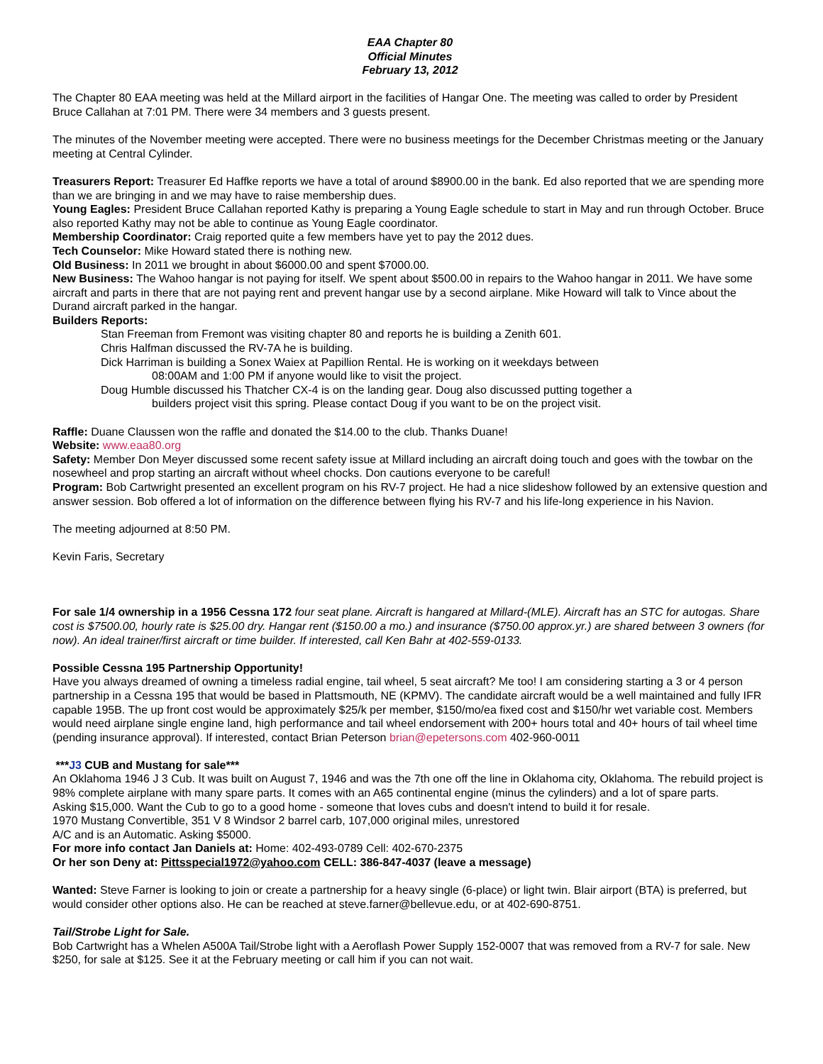EAA Chapter 80
Official Minutes
February 13, 2012
The Chapter 80 EAA meeting was held at the Millard airport in the facilities of Hangar One. The meeting was called to order by President Bruce Callahan at 7:01 PM. There were 34 members and 3 guests present.
The minutes of the November meeting were accepted. There were no business meetings for the December Christmas meeting or the January meeting at Central Cylinder.
Treasurers Report: Treasurer Ed Haffke reports we have a total of around $8900.00 in the bank. Ed also reported that we are spending more than we are bringing in and we may have to raise membership dues.
Young Eagles: President Bruce Callahan reported Kathy is preparing a Young Eagle schedule to start in May and run through October. Bruce also reported Kathy may not be able to continue as Young Eagle coordinator.
Membership Coordinator: Craig reported quite a few members have yet to pay the 2012 dues.
Tech Counselor: Mike Howard stated there is nothing new.
Old Business: In 2011 we brought in about $6000.00 and spent $7000.00.
New Business: The Wahoo hangar is not paying for itself. We spent about $500.00 in repairs to the Wahoo hangar in 2011. We have some aircraft and parts in there that are not paying rent and prevent hangar use by a second airplane. Mike Howard will talk to Vince about the Durand aircraft parked in the hangar.
Builders Reports:
Stan Freeman from Fremont was visiting chapter 80 and reports he is building a Zenith 601.
Chris Halfman discussed the RV-7A he is building.
Dick Harriman is building a Sonex Waiex at Papillion Rental. He is working on it weekdays between
08:00AM and 1:00 PM if anyone would like to visit the project.
Doug Humble discussed his Thatcher CX-4 is on the landing gear. Doug also discussed putting together a
builders project visit this spring. Please contact Doug if you want to be on the project visit.
Raffle: Duane Claussen won the raffle and donated the $14.00 to the club. Thanks Duane!
Website: www.eaa80.org
Safety: Member Don Meyer discussed some recent safety issue at Millard including an aircraft doing touch and goes with the towbar on the nosewheel and prop starting an aircraft without wheel chocks. Don cautions everyone to be careful!
Program: Bob Cartwright presented an excellent program on his RV-7 project. He had a nice slideshow followed by an extensive question and answer session. Bob offered a lot of information on the difference between flying his RV-7 and his life-long experience in his Navion.
The meeting adjourned at 8:50 PM.
Kevin Faris, Secretary
For sale 1/4 ownership in a 1956 Cessna 172 four seat plane. Aircraft is hangared at Millard-(MLE). Aircraft has an STC for autogas. Share cost is $7500.00, hourly rate is $25.00 dry. Hangar rent ($150.00 a mo.) and insurance ($750.00 approx.yr.) are shared between 3 owners (for now). An ideal trainer/first aircraft or time builder. If interested, call Ken Bahr at 402-559-0133.
Possible Cessna 195 Partnership Opportunity!
Have you always dreamed of owning a timeless radial engine, tail wheel, 5 seat aircraft? Me too! I am considering starting a 3 or 4 person partnership in a Cessna 195 that would be based in Plattsmouth, NE (KPMV). The candidate aircraft would be a well maintained and fully IFR capable 195B. The up front cost would be approximately $25/k per member, $150/mo/ea fixed cost and $150/hr wet variable cost. Members would need airplane single engine land, high performance and tail wheel endorsement with 200+ hours total and 40+ hours of tail wheel time (pending insurance approval). If interested, contact Brian Peterson brian@epetersons.com 402-960-0011
***J3 CUB and Mustang for sale***
An Oklahoma 1946 J 3 Cub. It was built on August 7, 1946 and was the 7th one off the line in Oklahoma city, Oklahoma. The rebuild project is 98% complete airplane with many spare parts. It comes with an A65 continental engine (minus the cylinders) and a lot of spare parts.
Asking $15,000. Want the Cub to go to a good home - someone that loves cubs and doesn't intend to build it for resale.
1970 Mustang Convertible, 351 V 8 Windsor 2 barrel carb, 107,000 original miles, unrestored
A/C and is an Automatic. Asking $5000.
For more info contact Jan Daniels at: Home: 402-493-0789 Cell: 402-670-2375
Or her son Deny at: Pittsspecial1972@yahoo.com CELL: 386-847-4037 (leave a message)
Wanted: Steve Farner is looking to join or create a partnership for a heavy single (6-place) or light twin. Blair airport (BTA) is preferred, but would consider other options also. He can be reached at steve.farner@bellevue.edu, or at 402-690-8751.
Tail/Strobe Light for Sale.
Bob Cartwright has a Whelen A500A Tail/Strobe light with a Aeroflash Power Supply 152-0007 that was removed from a RV-7 for sale. New $250, for sale at $125. See it at the February meeting or call him if you can not wait.